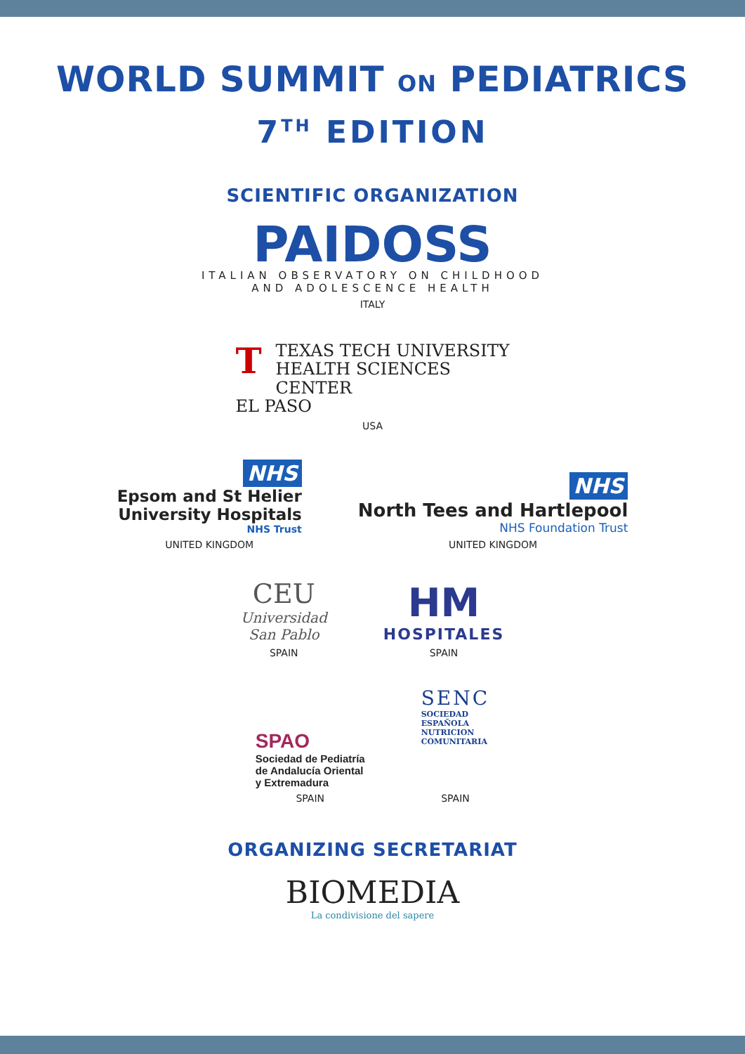WORLD SUMMIT ON PEDIATRICS
7<sup>TH</sup> EDITION
SCIENTIFIC ORGANIZATION
PAIDOSS
ITALIAN OBSERVATORY ON CHILDHOOD
AND ADOLESCENCE HEALTH
ITALY
TTEXAS TECH UNIVERSITY
HEALTH SCIENCES CENTER
EL PASO
USA
NHS
Epsom and St Helier
University Hospitals
NHS Trust
UNITED KINGDOM
NHS
North Tees and Hartlepool
NHS Foundation Trust
UNITED KINGDOM
CEU
Universidad
San Pablo
SPAIN
HM
HOSPITALES
SPAIN
SPAO
Sociedad de Pediatría
de Andalucía Oriental
y Extremadura
SPAIN
SENC
SOCIEDAD
ESPAÑOLA
NUTRICION
COMUNITARIA
SPAIN
ORGANIZING SECRETARIAT
BIOMEDIA
La condivisione del sapere